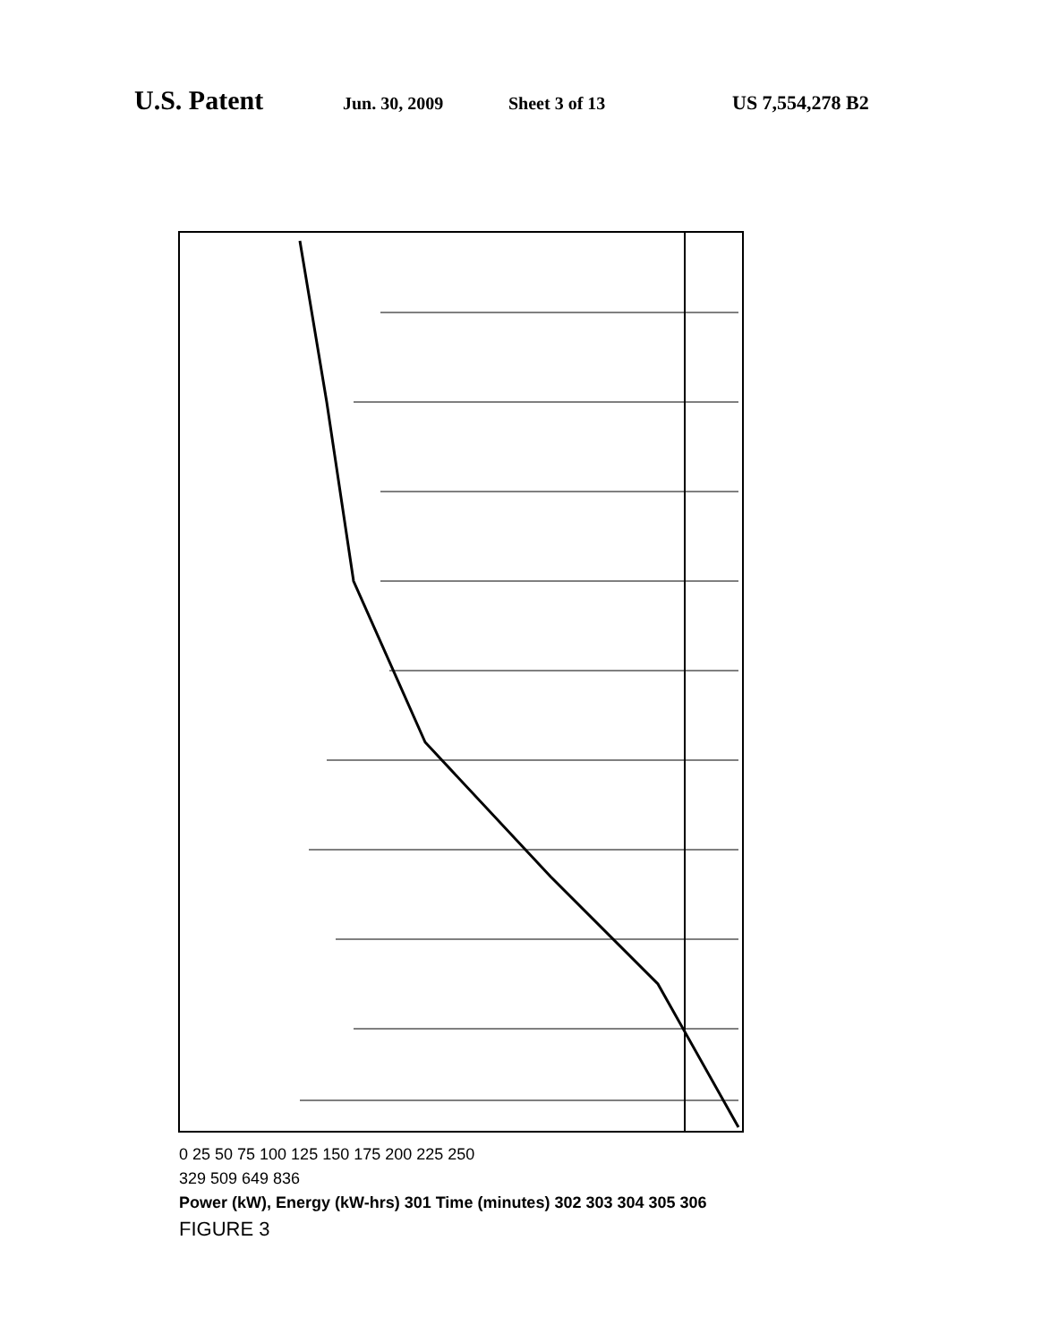U.S. Patent Jun. 30, 2009 Sheet 3 of 13 US 7,554,278 B2
0 25 50 75 100 125 150 175 200 225 250
329 509 649 836
Power (kW), Energy (kW-hrs) 301 Time (minutes) 302 303 304 305 306
FIGURE 3